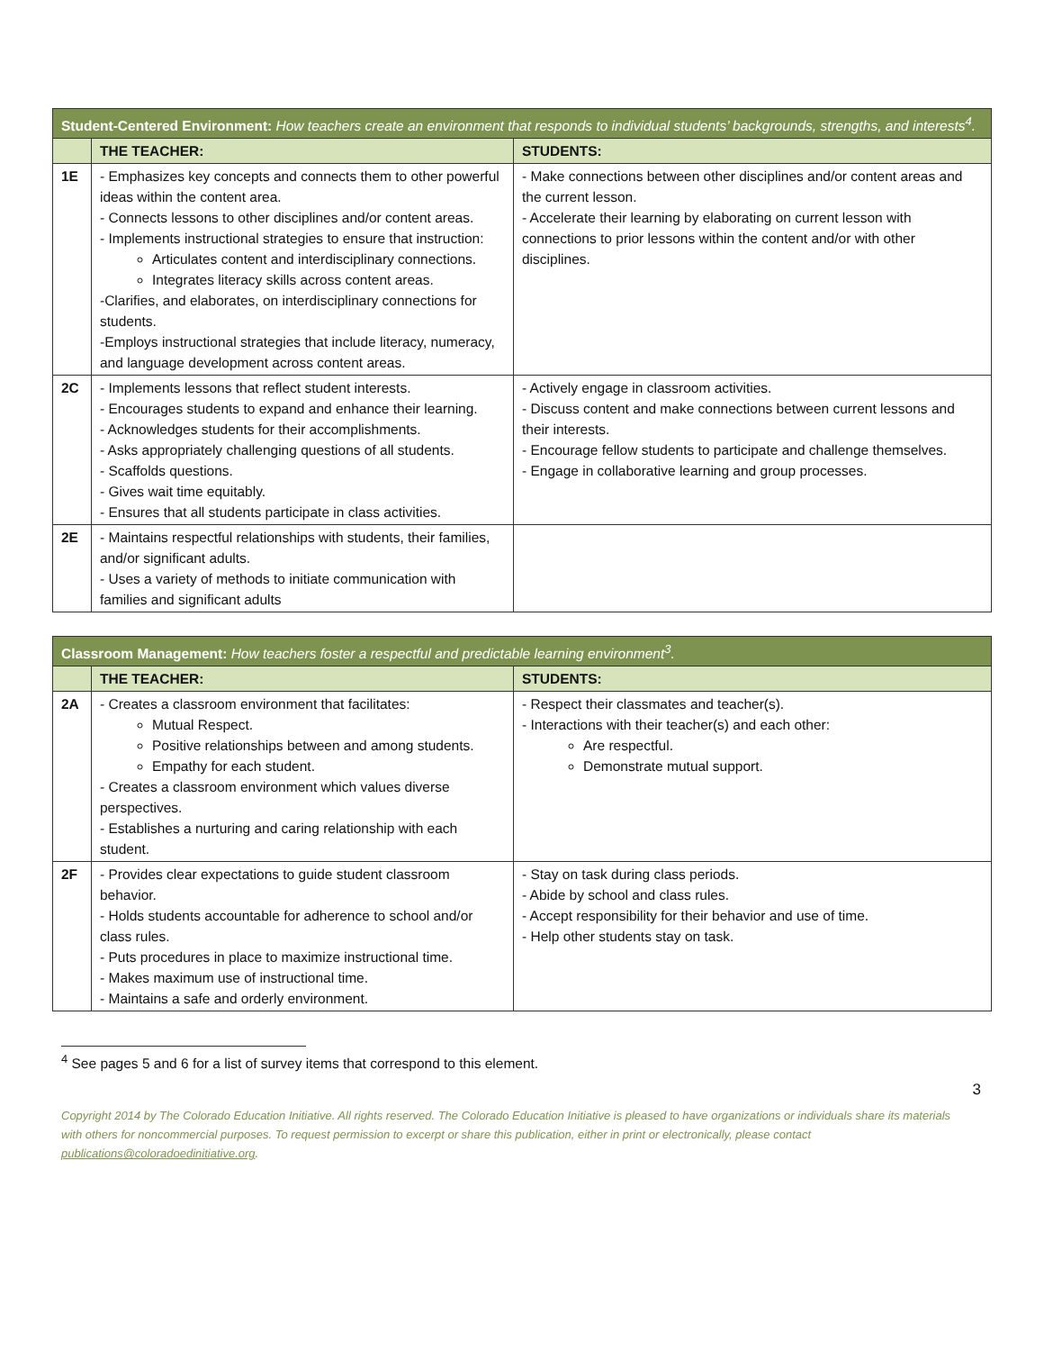| Student-Centered Environment: How teachers create an environment that responds to individual students’ backgrounds, strengths, and interests<sup>4</sup>. | | |
| | THE TEACHER: | STUDENTS: |
| 1E | - Emphasizes key concepts and connects them to other powerful ideas within the content area. - Connects lessons to other disciplines and/or content areas. - Implements instructional strategies to ensure that instruction: Articulates content and interdisciplinary connections. Integrates literacy skills across content areas. -Clarifies, and elaborates, on interdisciplinary connections for students. -Employs instructional strategies that include literacy, numeracy, and language development across content areas. | - Make connections between other disciplines and/or content areas and the current lesson. - Accelerate their learning by elaborating on current lesson with connections to prior lessons within the content and/or with other disciplines. |
| 2C | - Implements lessons that reflect student interests. - Encourages students to expand and enhance their learning. - Acknowledges students for their accomplishments. - Asks appropriately challenging questions of all students. - Scaffolds questions. - Gives wait time equitably. - Ensures that all students participate in class activities. | - Actively engage in classroom activities. - Discuss content and make connections between current lessons and their interests. - Encourage fellow students to participate and challenge themselves. - Engage in collaborative learning and group processes. |
| 2E | - Maintains respectful relationships with students, their families, and/or significant adults. - Uses a variety of methods to initiate communication with families and significant adults | |
| Classroom Management: How teachers foster a respectful and predictable learning environment<sup>3</sup>. | | |
| | THE TEACHER: | STUDENTS: |
| 2A | - Creates a classroom environment that facilitates: Mutual Respect. Positive relationships between and among students. Empathy for each student. - Creates a classroom environment which values diverse perspectives. - Establishes a nurturing and caring relationship with each student. | - Respect their classmates and teacher(s). - Interactions with their teacher(s) and each other: Are respectful. Demonstrate mutual support. |
| 2F | - Provides clear expectations to guide student classroom behavior. - Holds students accountable for adherence to school and/or class rules. - Puts procedures in place to maximize instructional time. - Makes maximum use of instructional time. - Maintains a safe and orderly environment. | - Stay on task during class periods. - Abide by school and class rules. - Accept responsibility for their behavior and use of time. - Help other students stay on task. |
<sup>4</sup> See pages 5 and 6 for a list of survey items that correspond to this element.
3
Copyright 2014 by The Colorado Education Initiative. All rights reserved. The Colorado Education Initiative is pleased to have organizations or individuals share its materials with others for noncommercial purposes. To request permission to excerpt or share this publication, either in print or electronically, please contact publications@coloradoedinitiative.org.